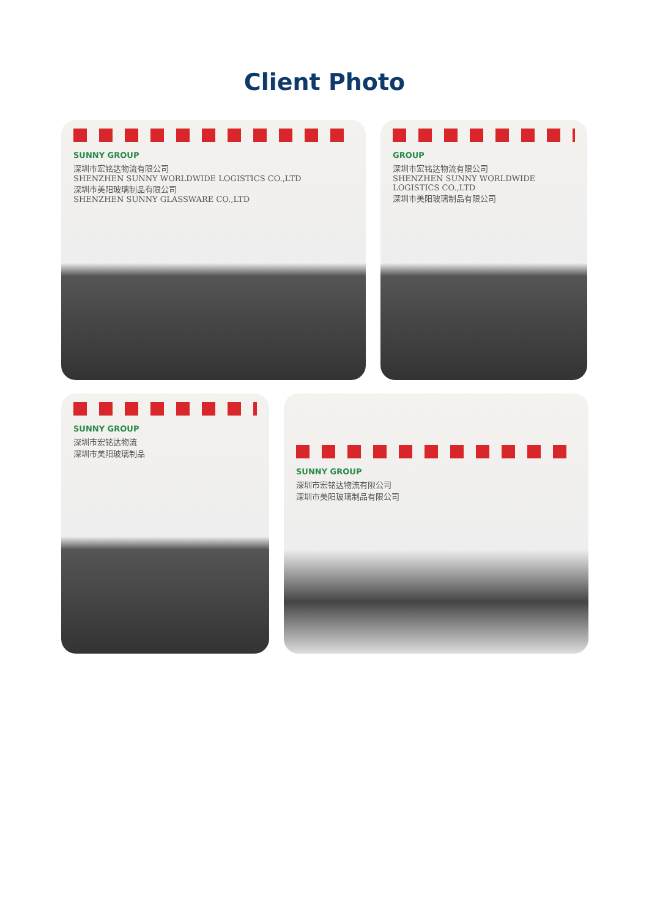Client Photo
SUNNY GROUP
深圳市宏铭达物流有限公司
SHENZHEN SUNNY WORLDWIDE LOGISTICS CO.,LTD
深圳市美阳玻璃制品有限公司
SHENZHEN SUNNY GLASSWARE CO.,LTD
GROUP
深圳市宏铭达物流有限公司
SHENZHEN SUNNY WORLDWIDE LOGISTICS CO.,LTD
深圳市美阳玻璃制品有限公司
SUNNY GROUP
深圳市宏铭达物流
深圳市美阳玻璃制品
SUNNY GROUP
深圳市宏铭达物流有限公司
深圳市美阳玻璃制品有限公司